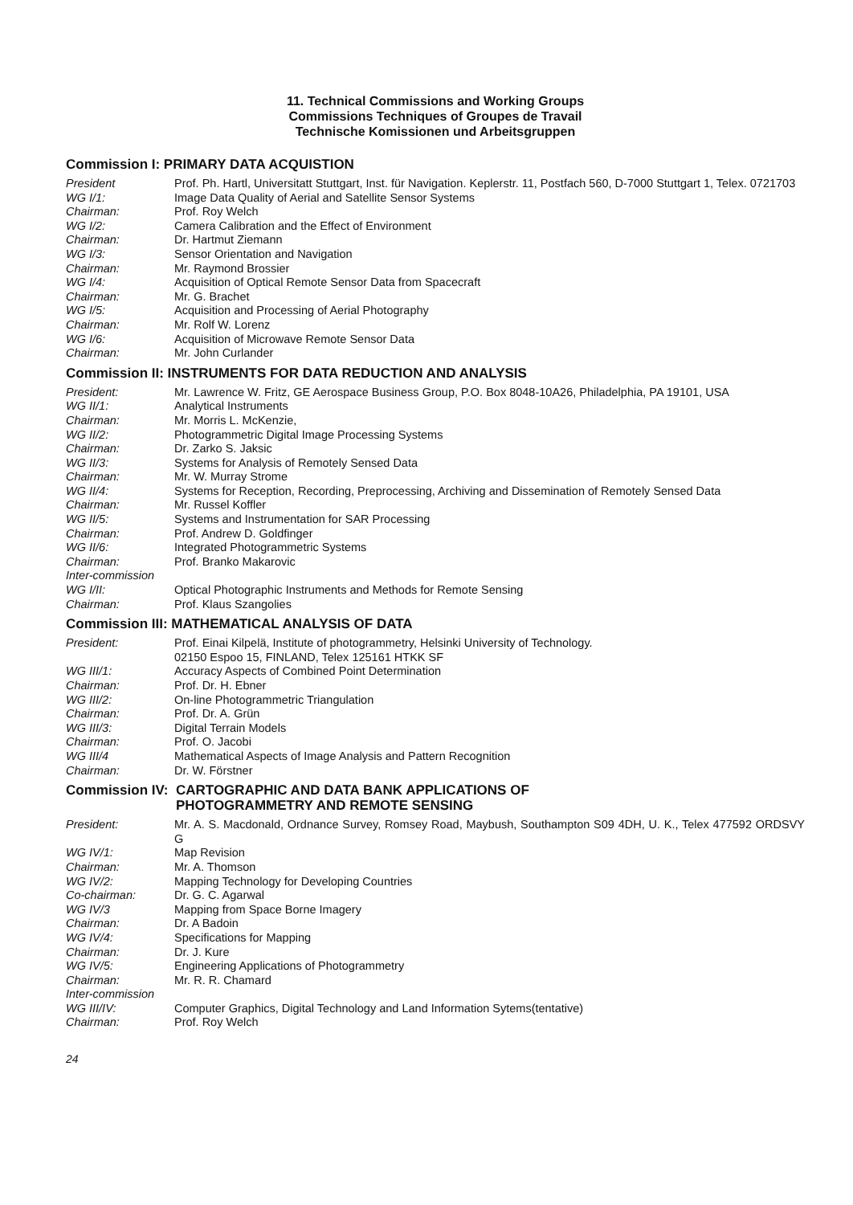11. Technical Commissions and Working Groups
Commissions Techniques of Groupes de Travail
Technische Komissionen und Arbeitsgruppen
Commission I: PRIMARY DATA ACQUISTION
President Prof. Ph. Hartl, Universitatt Stuttgart, Inst. für Navigation. Keplerstr. 11, Postfach 560, D-7000 Stuttgart 1, Telex. 0721703
WG I/1: Image Data Quality of Aerial and Satellite Sensor Systems
Chairman: Prof. Roy Welch
WG I/2: Camera Calibration and the Effect of Environment
Chairman: Dr. Hartmut Ziemann
WG I/3: Sensor Orientation and Navigation
Chairman: Mr. Raymond Brossier
WG I/4: Acquisition of Optical Remote Sensor Data from Spacecraft
Chairman: Mr. G. Brachet
WG I/5: Acquisition and Processing of Aerial Photography
Chairman: Mr. Rolf W. Lorenz
WG I/6: Acquisition of Microwave Remote Sensor Data
Chairman: Mr. John Curlander
Commission II: INSTRUMENTS FOR DATA REDUCTION AND ANALYSIS
President: Mr. Lawrence W. Fritz, GE Aerospace Business Group, P.O. Box 8048-10A26, Philadelphia, PA 19101, USA
WG II/1: Analytical Instruments
Chairman: Mr. Morris L. McKenzie,
WG II/2: Photogrammetric Digital Image Processing Systems
Chairman: Dr. Zarko S. Jaksic
WG II/3: Systems for Analysis of Remotely Sensed Data
Chairman: Mr. W. Murray Strome
WG II/4: Systems for Reception, Recording, Preprocessing, Archiving and Dissemination of Remotely Sensed Data
Chairman: Mr. Russel Koffler
WG II/5: Systems and Instrumentation for SAR Processing
Chairman: Prof. Andrew D. Goldfinger
WG II/6: Integrated Photogrammetric Systems
Chairman: Prof. Branko Makarovic
Inter-commission
WG I/II: Optical Photographic Instruments and Methods for Remote Sensing
Chairman: Prof. Klaus Szangolies
Commission III: MATHEMATICAL ANALYSIS OF DATA
President: Prof. Einai Kilpelä, Institute of photogrammetry, Helsinki University of Technology.
02150 Espoo 15, FINLAND, Telex 125161 HTKK SF
WG III/1: Accuracy Aspects of Combined Point Determination
Chairman: Prof. Dr. H. Ebner
WG III/2: On-line Photogrammetric Triangulation
Chairman: Prof. Dr. A. Grün
WG III/3: Digital Terrain Models
Chairman: Prof. O. Jacobi
WG III/4 Mathematical Aspects of Image Analysis and Pattern Recognition
Chairman: Dr. W. Förstner
Commission IV: CARTOGRAPHIC AND DATA BANK APPLICATIONS OF
PHOTOGRAMMETRY AND REMOTE SENSING
President: Mr. A. S. Macdonald, Ordnance Survey, Romsey Road, Maybush, Southampton S09 4DH, U. K., Telex 477592 ORDSVY G
WG IV/1: Map Revision
Chairman: Mr. A. Thomson
WG IV/2: Mapping Technology for Developing Countries
Co-chairman: Dr. G. C. Agarwal
WG IV/3 Mapping from Space Borne Imagery
Chairman: Dr. A Badoin
WG IV/4: Specifications for Mapping
Chairman: Dr. J. Kure
WG IV/5: Engineering Applications of Photogrammetry
Chairman: Mr. R. R. Chamard
Inter-commission
WG III/IV: Computer Graphics, Digital Technology and Land Information Sytems(tentative)
Chairman: Prof. Roy Welch
24